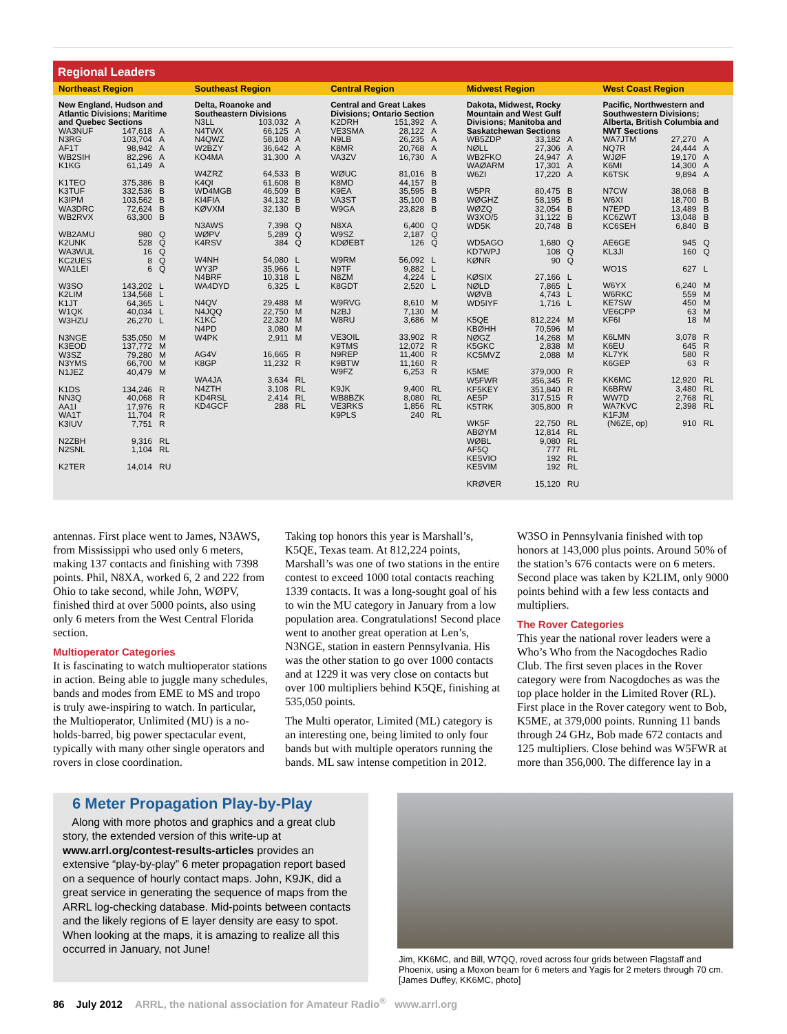Regional Leaders
Northeast Region Southeast Region Central Region Midwest Region West Coast Region
New England, Hudson and Atlantic Divisions; Maritime and Quebec Sections
| WA3NUF | 147,618 | A |
| N3RG | 103,704 | A |
| AF1T | 98,942 | A |
| WB2SIH | 82,296 | A |
| K1KG | 61,149 | A |
| K1TEO | 375,386 | B |
| K3TUF | 332,536 | B |
| K3IPM | 103,562 | B |
| WA3DRC | 72,624 | B |
| WB2RVX | 63,300 | B |
| WB2AMU | 980 | Q |
| K2UNK | 528 | Q |
| WA3WUL | 16 | Q |
| KC2UES | 8 | Q |
| WA1LEI | 6 | Q |
| W3SO | 143,202 | L |
| K2LIM | 134,568 | L |
| K1JT | 64,365 | L |
| W1QK | 40,034 | L |
| W3HZU | 26,270 | L |
| N3NGE | 535,050 | M |
| K3EOD | 137,772 | M |
| W3SZ | 79,280 | M |
| N3YMS | 66,700 | M |
| N1JEZ | 40,479 | M |
| K1DS | 134,246 | R |
| NN3Q | 40,068 | R |
| AA1I | 17,976 | R |
| WA1T | 11,704 | R |
| K3IUV | 7,751 | R |
| N2ZBH | 9,316 | RL |
| N2SNL | 1,104 | RL |
| K2TER | 14,014 | RU |
Delta, Roanoke and Southeastern Divisions
| N3LL | 103,032 | A |
| N4TWX | 66,125 | A |
| N4QWZ | 58,108 | A |
| W2BZY | 36,642 | A |
| KO4MA | 31,300 | A |
| W4ZRZ | 64,533 | B |
| K4QI | 61,608 | B |
| WD4MGB | 46,509 | B |
| KI4FIA | 34,132 | B |
| KØVXM | 32,130 | B |
| N3AWS | 7,398 | Q |
| WØPV | 5,289 | Q |
| K4RSV | 384 | Q |
| W4NH | 54,080 | L |
| WY3P | 35,966 | L |
| N4BRF | 10,318 | L |
| WA4DYD | 6,325 | L |
| N4QV | 29,488 | M |
| N4JQQ | 22,750 | M |
| K1KC | 22,320 | M |
| N4PD | 3,080 | M |
| W4PK | 2,911 | M |
| AG4V | 16,665 | R |
| K8GP | 11,232 | R |
| WA4JA | 3,634 | RL |
| N4ZTH | 3,108 | RL |
| KD4RSL | 2,414 | RL |
| KD4GCF | 288 | RL |
Central and Great Lakes Divisions; Ontario Section
| K2DRH | 151,392 | A |
| VE3SMA | 28,122 | A |
| N9LB | 26,235 | A |
| K8MR | 20,768 | A |
| VA3ZV | 16,730 | A |
| WØUC | 81,016 | B |
| K8MD | 44,157 | B |
| K9EA | 35,595 | B |
| VA3ST | 35,100 | B |
| W9GA | 23,828 | B |
| N8XA | 6,400 | Q |
| W9SZ | 2,187 | Q |
| KDØEBT | 126 | Q |
| W9RM | 56,092 | L |
| N9TF | 9,882 | L |
| N8ZM | 4,224 | L |
| K8GDT | 2,520 | L |
| W9RVG | 8,610 | M |
| N2BJ | 7,130 | M |
| W8RU | 3,686 | M |
| VE3OIL | 33,902 | R |
| K9TMS | 12,072 | R |
| N9REP | 11,400 | R |
| K9BTW | 11,160 | R |
| W9FZ | 6,253 | R |
| K9JK | 9,400 | RL |
| WB8BZK | 8,080 | RL |
| VE3RKS | 1,856 | RL |
| K9PLS | 240 | RL |
Dakota, Midwest, Rocky Mountain and West Gulf Divisions; Manitoba and Saskatchewan Sections
| WB5ZDP | 33,182 | A |
| NØLL | 27,306 | A |
| WB2FKO | 24,947 | A |
| WAØARM | 17,301 | A |
| W6ZI | 17,220 | A |
| W5PR | 80,475 | B |
| WØGHZ | 58,195 | B |
| WØZQ | 32,054 | B |
| W3XO/5 | 31,122 | B |
| WD5K | 20,748 | B |
| WD5AGO | 1,680 | Q |
| KD7WPJ | 108 | Q |
| KØNR | 90 | Q |
| KØSIX | 27,166 | L |
| NØLD | 7,865 | L |
| WØVB | 4,743 | L |
| WD5IYF | 1,716 | L |
| K5QE | 812,224 | M |
| KBØHH | 70,596 | M |
| NØGZ | 14,268 | M |
| K5GKC | 2,838 | M |
| KC5MVZ | 2,088 | M |
| K5ME | 379,000 | R |
| W5FWR | 356,345 | R |
| KF5KEY | 351,840 | R |
| AE5P | 317,515 | R |
| K5TRK | 305,800 | R |
| WK5F | 22,750 | RL |
| ABØYM | 12,814 | RL |
| WØBL | 9,080 | RL |
| AF5Q | 777 | RL |
| KE5VIO | 192 | RL |
| KE5VIM | 192 | RL |
| KRØVER | 15,120 | RU |
Pacific, Northwestern and Southwestern Divisions; Alberta, British Columbia and NWT Sections
| WA7JTM | 27,270 | A |
| NQ7R | 24,444 | A |
| WJØF | 19,170 | A |
| K6MI | 14,300 | A |
| K6TSK | 9,894 | A |
| N7CW | 38,068 | B |
| W6XI | 18,700 | B |
| N7EPD | 13,489 | B |
| KC6ZWT | 13,048 | B |
| KC6SEH | 6,840 | B |
| AE6GE | 945 | Q |
| KL3JI | 160 | Q |
| WO1S | 627 | L |
| W6YX | 6,240 | M |
| W6RKC | 559 | M |
| KE7SW | 450 | M |
| VE6CPP | 63 | M |
| KF6I | 18 | M |
| K6LMN | 3,078 | R |
| K6EU | 645 | R |
| KL7YK | 580 | R |
| K6GEP | 63 | R |
| KK6MC | 12,920 | RL |
| K6BRW | 3,480 | RL |
| WW7D | 2,768 | RL |
| WA7KVC | 2,398 | RL |
| K1FJM | | |
| (N6ZE, op) | 910 | RL |
antennas. First place went to James, N3AWS, from Mississippi who used only 6 meters, making 137 contacts and finishing with 7398 points. Phil, N8XA, worked 6, 2 and 222 from Ohio to take second, while John, WØPV, finished third at over 5000 points, also using only 6 meters from the West Central Florida section.
Multioperator Categories
It is fascinating to watch multioperator stations in action. Being able to juggle many schedules, bands and modes from EME to MS and tropo is truly awe-inspiring to watch. In particular, the Multioperator, Unlimited (MU) is a no-holds-barred, big power spectacular event, typically with many other single operators and rovers in close coordination.
Taking top honors this year is Marshall’s, K5QE, Texas team. At 812,224 points, Marshall’s was one of two stations in the entire contest to exceed 1000 total contacts reaching 1339 contacts. It was a long-sought goal of his to win the MU category in January from a low population area. Congratulations! Second place went to another great operation at Len’s, N3NGE, station in eastern Pennsylvania. His was the other station to go over 1000 contacts and at 1229 it was very close on contacts but over 100 multipliers behind K5QE, finishing at 535,050 points.
The Multi operator, Limited (ML) category is an interesting one, being limited to only four bands but with multiple operators running the bands. ML saw intense competition in 2012.
W3SO in Pennsylvania finished with top honors at 143,000 plus points. Around 50% of the station’s 676 contacts were on 6 meters. Second place was taken by K2LIM, only 9000 points behind with a few less contacts and multipliers.
The Rover Categories
This year the national rover leaders were a Who’s Who from the Nacogdoches Radio Club. The first seven places in the Rover category were from Nacogdoches as was the top place holder in the Limited Rover (RL). First place in the Rover category went to Bob, K5ME, at 379,000 points. Running 11 bands through 24 GHz, Bob made 672 contacts and 125 multipliers. Close behind was W5FWR at more than 356,000. The difference lay in a
6 Meter Propagation Play-by-Play
Along with more photos and graphics and a great club story, the extended version of this write-up at www.arrl.org/contest-results-articles provides an extensive “play-by-play” 6 meter propagation report based on a sequence of hourly contact maps. John, K9JK, did a great service in generating the sequence of maps from the ARRL log-checking database. Mid-points between contacts and the likely regions of E layer density are easy to spot. When looking at the maps, it is amazing to realize all this occurred in January, not June!
Jim, KK6MC, and Bill, W7QQ, roved across four grids between Flagstaff and Phoenix, using a Moxon beam for 6 meters and Yagis for 2 meters through 70 cm. [James Duffey, KK6MC, photo]
86 July 2012 ARRL, the national association for Amateur Radio<sup>®</sup> www.arrl.org